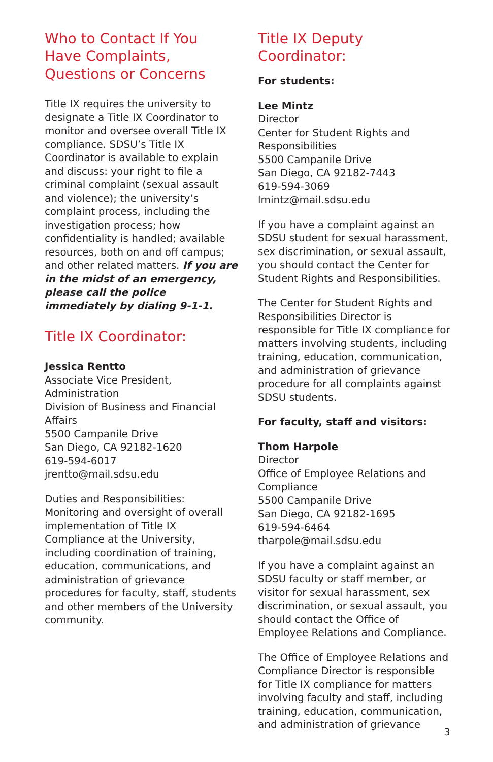Who to Contact If You Have Complaints, Questions or Concerns
Title IX requires the university to designate a Title IX Coordinator to monitor and oversee overall Title IX compliance. SDSU’s Title IX Coordinator is available to explain and discuss: your right to file a criminal complaint (sexual assault and violence); the university’s complaint process, including the investigation process; how confidentiality is handled; available resources, both on and off campus; and other related matters. If you are in the midst of an emergency, please call the police immediately by dialing 9-1-1.
Title IX Coordinator:
Jessica Rentto
Associate Vice President, Administration
Division of Business and Financial Affairs
5500 Campanile Drive
San Diego, CA 92182-1620
619-594-6017
jrentto@mail.sdsu.edu
Duties and Responsibilities: Monitoring and oversight of overall implementation of Title IX Compliance at the University, including coordination of training, education, communications, and administration of grievance procedures for faculty, staff, students and other members of the University community.
Title IX Deputy Coordinator:
For students:
Lee Mintz
Director
Center for Student Rights and Responsibilities
5500 Campanile Drive
San Diego, CA 92182-7443
619-594-3069
lmintz@mail.sdsu.edu
If you have a complaint against an SDSU student for sexual harassment, sex discrimination, or sexual assault, you should contact the Center for Student Rights and Responsibilities.
The Center for Student Rights and Responsibilities Director is responsible for Title IX compliance for matters involving students, including training, education, communication, and administration of grievance procedure for all complaints against SDSU students.
For faculty, staff and visitors:
Thom Harpole
Director
Office of Employee Relations and Compliance
5500 Campanile Drive
San Diego, CA 92182-1695
619-594-6464
tharpole@mail.sdsu.edu
If you have a complaint against an SDSU faculty or staff member, or visitor for sexual harassment, sex discrimination, or sexual assault, you should contact the Office of Employee Relations and Compliance.
The Office of Employee Relations and Compliance Director is responsible for Title IX compliance for matters involving faculty and staff, including training, education, communication, and administration of grievance
3